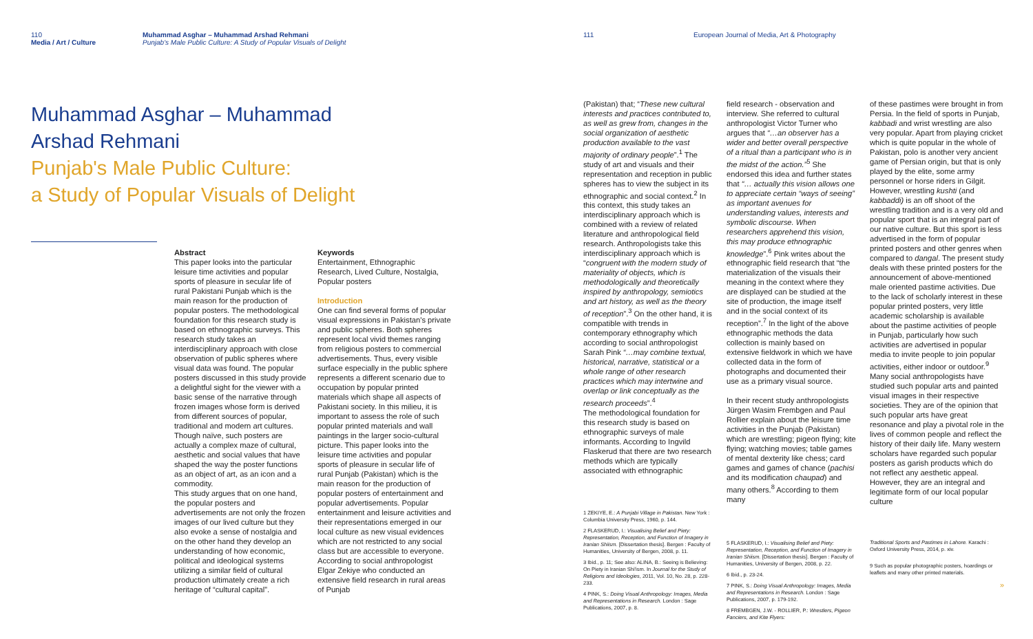110
Media / Art / Culture
Muhammad Asghar – Muhammad Arshad Rehmani
Punjab's Male Public Culture: A Study of Popular Visuals of Delight
Muhammad Asghar – Muhammad
Arshad Rehmani
Punjab's Male Public Culture:
a Study of Popular Visuals of Delight
Abstract
This paper looks into the particular leisure time activities and popular sports of pleasure in secular life of rural Pakistani Punjab which is the main reason for the production of popular posters. The methodological foundation for this research study is based on ethnographic surveys. This research study takes an interdisciplinary approach with close observation of public spheres where visual data was found. The popular posters discussed in this study provide a delightful sight for the viewer with a basic sense of the narrative through frozen images whose form is derived from different sources of popular, traditional and modern art cultures. Though naïve, such posters are actually a complex maze of cultural, aesthetic and social values that have shaped the way the poster functions as an object of art, as an icon and a commodity.
This study argues that on one hand, the popular posters and advertisements are not only the frozen images of our lived culture but they also evoke a sense of nostalgia and on the other hand they develop an understanding of how economic, political and ideological systems utilizing a similar field of cultural production ultimately create a rich heritage of “cultural capital”.
Keywords
Entertainment, Ethnographic Research, Lived Culture, Nostalgia, Popular posters
Introduction
One can find several forms of popular visual expressions in Pakistan's private and public spheres. Both spheres represent local vivid themes ranging from religious posters to commercial advertisements. Thus, every visible surface especially in the public sphere represents a different scenario due to occupation by popular printed materials which shape all aspects of Pakistani society. In this milieu, it is important to assess the role of such popular printed materials and wall paintings in the larger socio-cultural picture. This paper looks into the leisure time activities and popular sports of pleasure in secular life of rural Punjab (Pakistan) which is the main reason for the production of popular posters of entertainment and popular advertisements. Popular entertainment and leisure activities and their representations emerged in our local culture as new visual evidences which are not restricted to any social class but are accessible to everyone. According to social anthropologist Elgar Zekiye who conducted an extensive field research in rural areas of Punjab
111 European Journal of Media, Art & Photography
(Pakistan) that; “These new cultural interests and practices contributed to, as well as grew from, changes in the social organization of aesthetic production available to the vast majority of ordinary people”.<sup>1</sup> The study of art and visuals and their representation and reception in public spheres has to view the subject in its ethnographic and social context.<sup>2</sup> In this context, this study takes an interdisciplinary approach which is combined with a review of related literature and anthropological field research. Anthropologists take this interdisciplinary approach which is “congruent with the modern study of materiality of objects, which is methodologically and theoretically inspired by anthropology, semiotics and art history, as well as the theory of reception”.<sup>3</sup> On the other hand, it is compatible with trends in contemporary ethnography which according to social anthropologist Sarah Pink “…may combine textual, historical, narrative, statistical or a whole range of other research practices which may intertwine and overlap or link conceptually as the research proceeds”.<sup>4</sup>
The methodological foundation for this research study is based on ethnographic surveys of male informants. According to Ingvild Flaskerud that there are two research methods which are typically associated with ethnographic
1 ZEKIYE, E.: A Punjabi Village in Pakistan. New York : Columbia University Press, 1960, p. 144.
2 FLASKERUD, I.: Visualising Belief and Piety: Representation, Reception, and Function of Imagery in Iranian Shiism. [Dissertation thesis]. Bergen : Faculty of Humanities, University of Bergen, 2008, p. 11.
3 Ibid., p. 11; See also: ALINA, B.: Seeing is Believing: On Piety in Iranian Shi'ism. In Journal for the Study of Religions and Ideologies, 2011, Vol. 10, No. 28, p. 228-233.
4 PINK, S.: Doing Visual Anthropology: Images, Media and Representations in Research. London : Sage Publications, 2007, p. 8.
field research - observation and interview. She referred to cultural anthropologist Victor Turner who argues that “…an observer has a wider and better overall perspective of a ritual than a participant who is in the midst of the action.”<sup>5</sup> She endorsed this idea and further states that “… actually this vision allows one to appreciate certain “ways of seeing” as important avenues for understanding values, interests and symbolic discourse. When researchers apprehend this vision, this may produce ethnographic knowledge”.<sup>6</sup> Pink writes about the ethnographic field research that “the materialization of the visuals their meaning in the context where they are displayed can be studied at the site of production, the image itself and in the social context of its reception”.<sup>7</sup> In the light of the above ethnographic methods the data collection is mainly based on extensive fieldwork in which we have collected data in the form of photographs and documented their use as a primary visual source.
In their recent study anthropologists Jürgen Wasim Frembgen and Paul Rollier explain about the leisure time activities in the Punjab (Pakistan) which are wrestling; pigeon flying; kite flying; watching movies; table games of mental dexterity like chess; card games and games of chance (pachisi and its modification chaupad) and many others.<sup>8</sup> According to them many
5 FLASKERUD, I.: Visualising Belief and Piety: Representation, Reception, and Function of Imagery in Iranian Shiism. [Dissertation thesis]. Bergen : Faculty of Humanities, University of Bergen, 2008, p. 22.
6 Ibid., p. 23-24.
7 PINK, S.: Doing Visual Anthropology: Images, Media and Representations in Research. London : Sage Publications, 2007, p. 179-192.
8 FREMBGEN, J.W. - ROLLIER, P.: Wrestlers, Pigeon Fanciers, and Kite Flyers:
of these pastimes were brought in from Persia. In the field of sports in Punjab, kabbadi and wrist wrestling are also very popular. Apart from playing cricket which is quite popular in the whole of Pakistan, polo is another very ancient game of Persian origin, but that is only played by the elite, some army personnel or horse riders in Gilgit. However, wrestling kushti (and kabbaddi) is an off shoot of the wrestling tradition and is a very old and popular sport that is an integral part of our native culture. But this sport is less advertised in the form of popular printed posters and other genres when compared to dangal. The present study deals with these printed posters for the announcement of above-mentioned male oriented pastime activities. Due to the lack of scholarly interest in these popular printed posters, very little academic scholarship is available about the pastime activities of people in Punjab, particularly how such activities are advertised in popular media to invite people to join popular activities, either indoor or outdoor.<sup>9</sup>
Many social anthropologists have studied such popular arts and painted visual images in their respective societies. They are of the opinion that such popular arts have great resonance and play a pivotal role in the lives of common people and reflect the history of their daily life. Many western scholars have regarded such popular posters as garish products which do not reflect any aesthetic appeal. However, they are an integral and legitimate form of our local popular culture
Traditional Sports and Pastimes in Lahore. Karachi : Oxford University Press, 2014, p. xiv.
9 Such as popular photographic posters, hoardings or leaflets and many other printed materials.
»